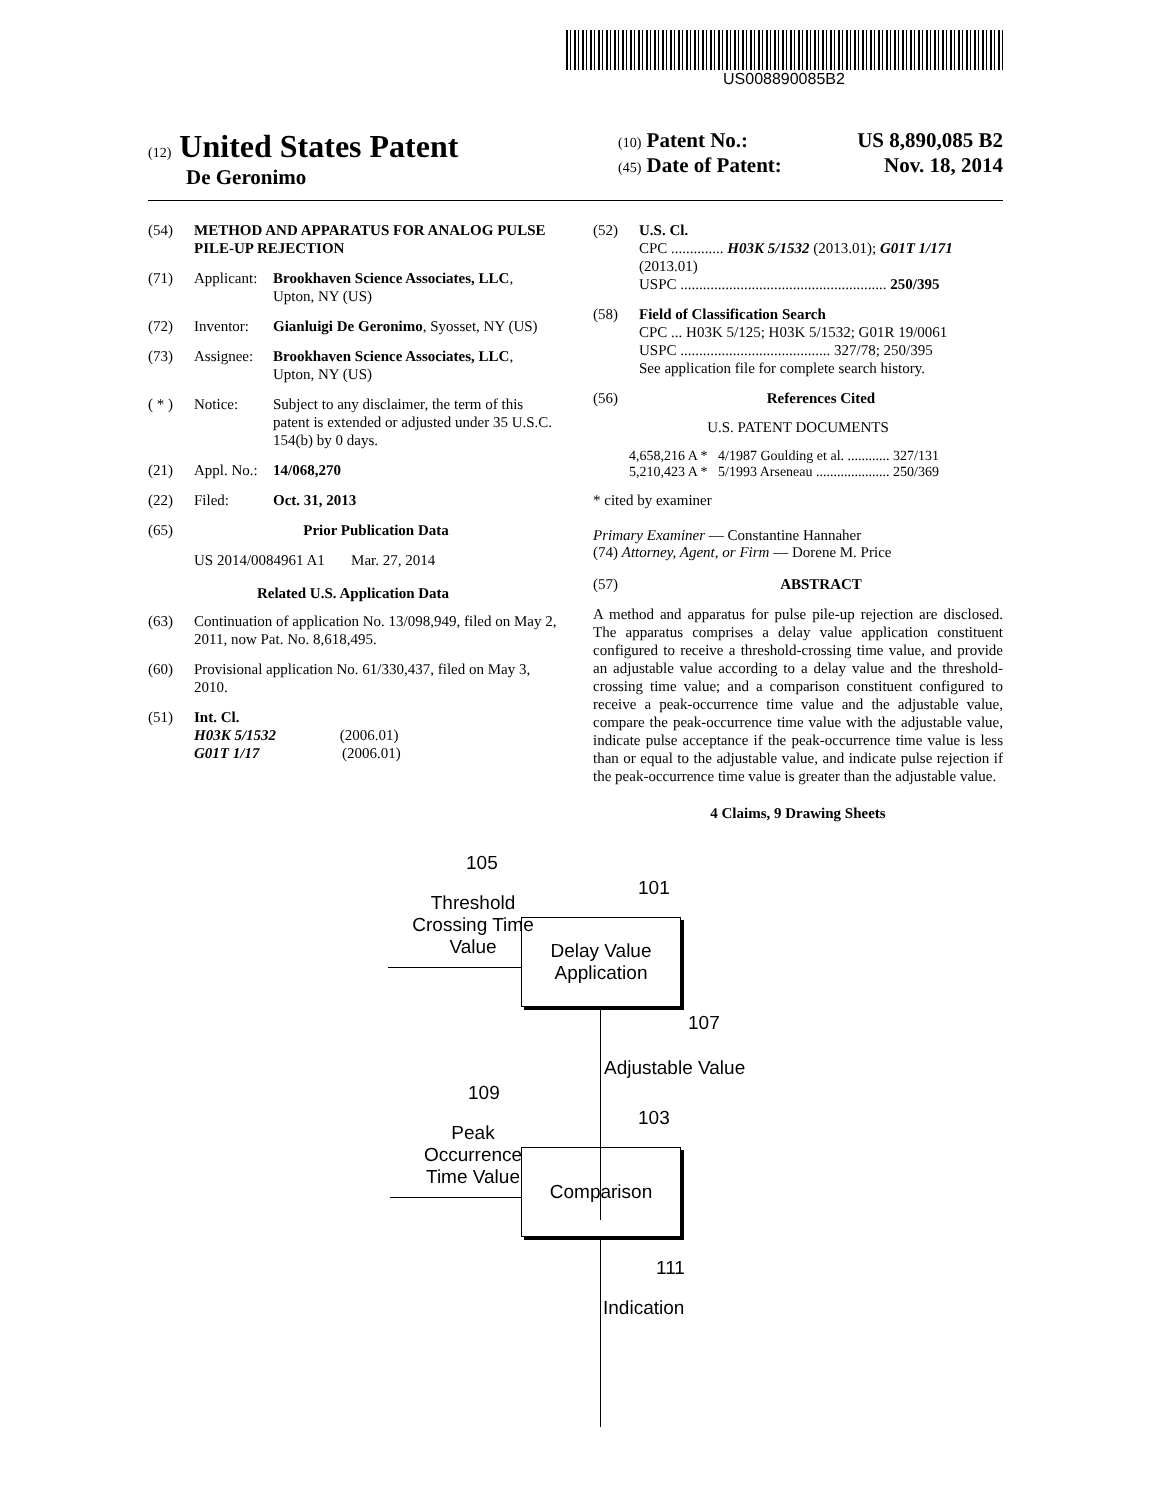US008890085B2
(12) United States Patent
De Geronimo
(10) Patent No.: US 8,890,085 B2
(45) Date of Patent: Nov. 18, 2014
(54) METHOD AND APPARATUS FOR ANALOG PULSE PILE-UP REJECTION
(71) Applicant: Brookhaven Science Associates, LLC, Upton, NY (US)
(72) Inventor: Gianluigi De Geronimo, Syosset, NY (US)
(73) Assignee: Brookhaven Science Associates, LLC, Upton, NY (US)
( * ) Notice: Subject to any disclaimer, the term of this patent is extended or adjusted under 35 U.S.C. 154(b) by 0 days.
(21) Appl. No.: 14/068,270
(22) Filed: Oct. 31, 2013
(65) Prior Publication Data
US 2014/0084961 A1 Mar. 27, 2014
Related U.S. Application Data
(63) Continuation of application No. 13/098,949, filed on May 2, 2011, now Pat. No. 8,618,495.
(60) Provisional application No. 61/330,437, filed on May 3, 2010.
(51) Int. Cl.
H03K 5/1532 (2006.01)
G01T 1/17 (2006.01)
(52) U.S. Cl.
CPC .............. H03K 5/1532 (2013.01); G01T 1/171 (2013.01)
USPC ....................................................... 250/395
(58) Field of Classification Search
CPC ... H03K 5/125; H03K 5/1532; G01R 19/0061
USPC ........................................ 327/78; 250/395
See application file for complete search history.
(56) References Cited
U.S. PATENT DOCUMENTS
4,658,216 A * 4/1987 Goulding et al. ............ 327/131
5,210,423 A * 5/1993 Arseneau ..................... 250/369
* cited by examiner
Primary Examiner — Constantine Hannaher
(74) Attorney, Agent, or Firm — Dorene M. Price
(57) ABSTRACT
A method and apparatus for pulse pile-up rejection are disclosed. The apparatus comprises a delay value application constituent configured to receive a threshold-crossing time value, and provide an adjustable value according to a delay value and the threshold-crossing time value; and a comparison constituent configured to receive a peak-occurrence time value and the adjustable value, compare the peak-occurrence time value with the adjustable value, indicate pulse acceptance if the peak-occurrence time value is less than or equal to the adjustable value, and indicate pulse rejection if the peak-occurrence time value is greater than the adjustable value.
4 Claims, 9 Drawing Sheets
105
Threshold Crossing Time Value
101
Delay Value Application
107
Adjustable Value
109
Peak Occurrence Time Value
103
Comparison
111
Indication